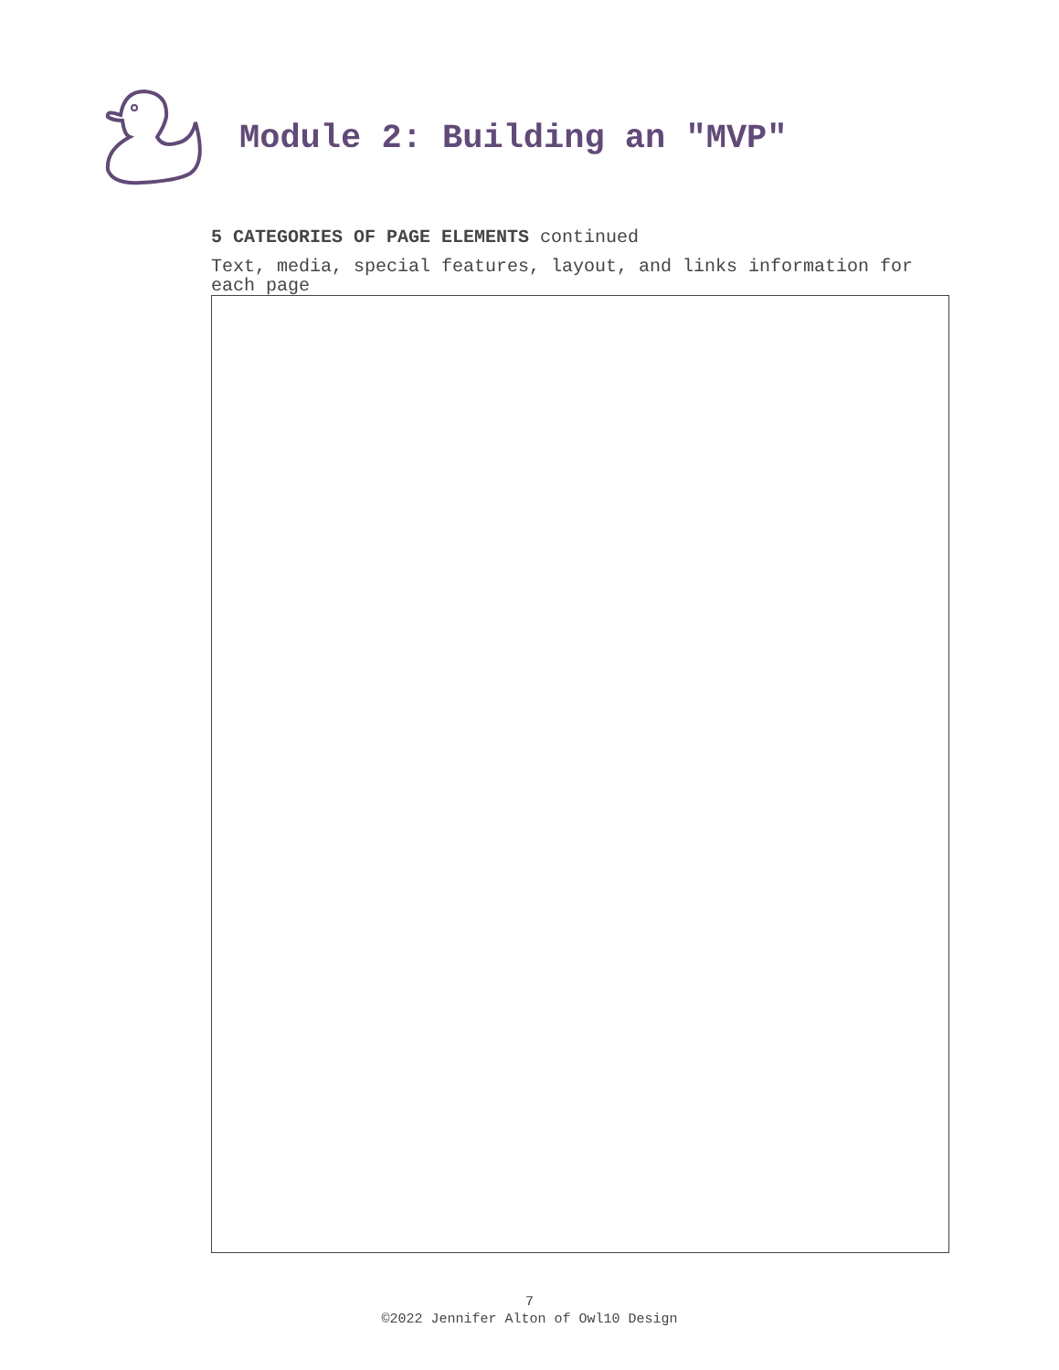Module 2: Building an "MVP"
5 CATEGORIES OF PAGE ELEMENTS continued
Text, media, special features, layout, and links information for each page
7
©2022 Jennifer Alton of Owl10 Design